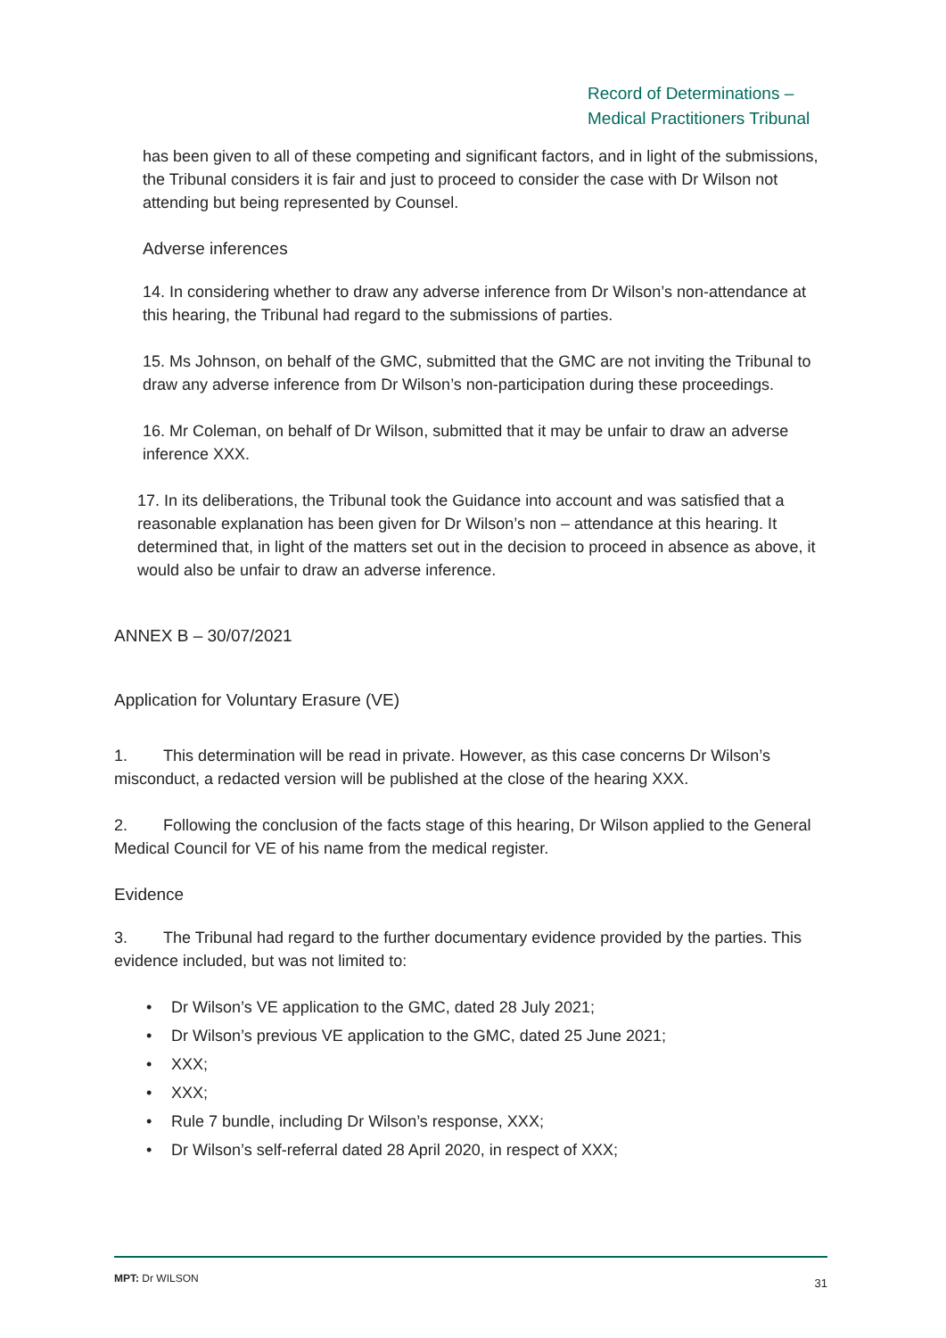Record of Determinations –
Medical Practitioners Tribunal
has been given to all of these competing and significant factors, and in light of the submissions, the Tribunal considers it is fair and just to proceed to consider the case with Dr Wilson not attending but being represented by Counsel.
Adverse inferences
14. In considering whether to draw any adverse inference from Dr Wilson’s non-attendance at this hearing, the Tribunal had regard to the submissions of parties.
15. Ms Johnson, on behalf of the GMC, submitted that the GMC are not inviting the Tribunal to draw any adverse inference from Dr Wilson’s non-participation during these proceedings.
16. Mr Coleman, on behalf of Dr Wilson, submitted that it may be unfair to draw an adverse inference XXX.
17. In its deliberations, the Tribunal took the Guidance into account and was satisfied that a reasonable explanation has been given for Dr Wilson’s non – attendance at this hearing. It determined that, in light of the matters set out in the decision to proceed in absence as above, it would also be unfair to draw an adverse inference.
ANNEX B – 30/07/2021
Application for Voluntary Erasure (VE)
1. This determination will be read in private. However, as this case concerns Dr Wilson’s misconduct, a redacted version will be published at the close of the hearing XXX.
2. Following the conclusion of the facts stage of this hearing, Dr Wilson applied to the General Medical Council for VE of his name from the medical register.
Evidence
3. The Tribunal had regard to the further documentary evidence provided by the parties. This evidence included, but was not limited to:
• Dr Wilson’s VE application to the GMC, dated 28 July 2021;
• Dr Wilson’s previous VE application to the GMC, dated 25 June 2021;
• XXX;
• XXX;
• Rule 7 bundle, including Dr Wilson’s response, XXX;
• Dr Wilson’s self-referral dated 28 April 2020, in respect of XXX;
MPT: Dr WILSON 31